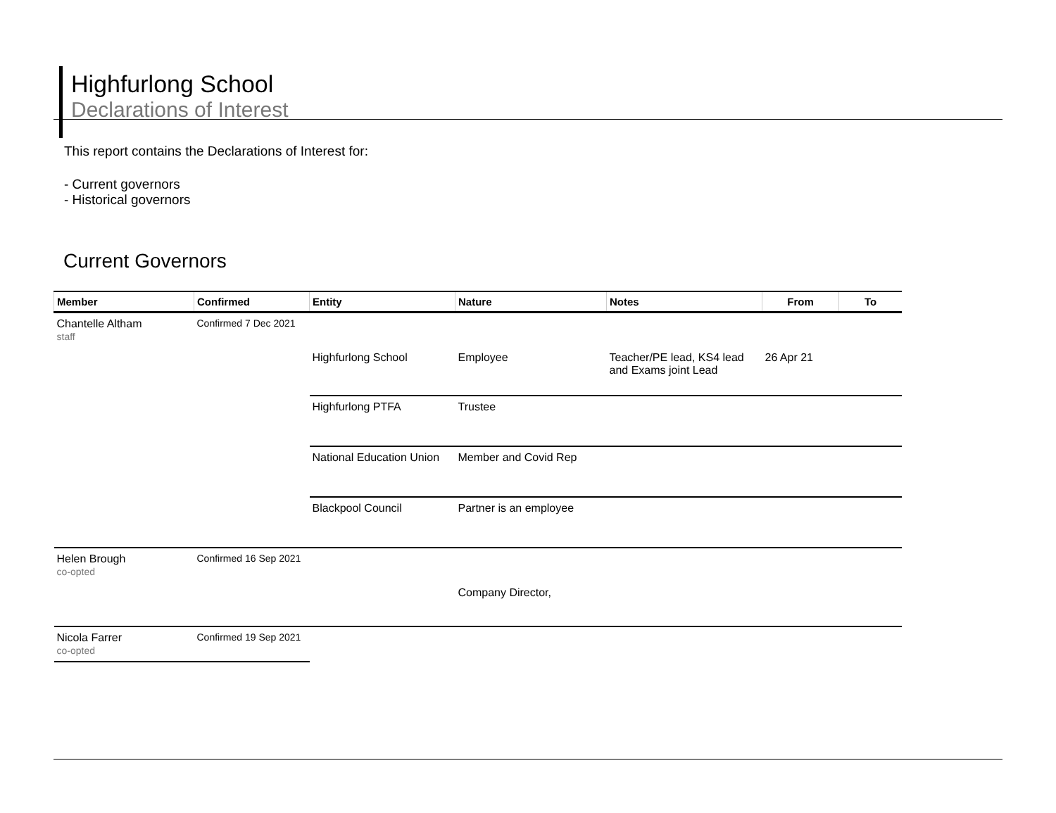Highfurlong School
Declarations of Interest
This report contains the Declarations of Interest for:
- Current governors
- Historical governors
Current Governors
| Member | Confirmed | Entity | Nature | Notes | From | To |
| --- | --- | --- | --- | --- | --- | --- |
| Chantelle Altham staff | Confirmed 7 Dec 2021 | | | | | |
| | | Highfurlong School | Employee | Teacher/PE lead, KS4 lead and Exams joint Lead | 26 Apr 21 | |
| | | Highfurlong PTFA | Trustee | | | |
| | | National Education Union | Member and Covid Rep | | | |
| | | Blackpool Council | Partner is an employee | | | |
| Helen Brough co-opted | Confirmed 16 Sep 2021 | | | | | |
| | | | Company Director, | | | |
| Nicola Farrer co-opted | Confirmed 19 Sep 2021 | | | | | |